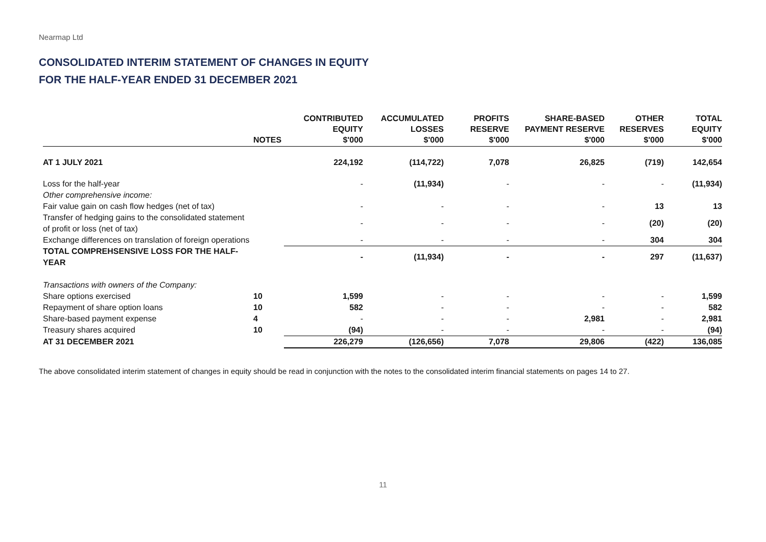Nearmap Ltd
CONSOLIDATED INTERIM STATEMENT OF CHANGES IN EQUITY
FOR THE HALF-YEAR ENDED 31 DECEMBER 2021
| | NOTES | CONTRIBUTED EQUITY $'000 | ACCUMULATED LOSSES $'000 | PROFITS RESERVE $'000 | SHARE-BASED PAYMENT RESERVE $'000 | OTHER RESERVES $'000 | TOTAL EQUITY $'000 |
| --- | --- | --- | --- | --- | --- | --- | --- |
| AT 1 JULY 2021 | | 224,192 | (114,722) | 7,078 | 26,825 | (719) | 142,654 |
| Loss for the half-year | | - | (11,934) | - | - | - | (11,934) |
| Other comprehensive income: | | | | | | | |
| Fair value gain on cash flow hedges (net of tax) | | - | - | - | - | 13 | 13 |
| Transfer of hedging gains to the consolidated statement of profit or loss (net of tax) | | - | - | - | - | (20) | (20) |
| Exchange differences on translation of foreign operations | | - | - | - | - | 304 | 304 |
| TOTAL COMPREHSENSIVE LOSS FOR THE HALF-YEAR | | - | (11,934) | - | - | 297 | (11,637) |
| Transactions with owners of the Company: | | | | | | | |
| Share options exercised | 10 | 1,599 | - | - | - | - | 1,599 |
| Repayment of share option loans | 10 | 582 | - | - | - | - | 582 |
| Share-based payment expense | 4 | - | - | - | 2,981 | - | 2,981 |
| Treasury shares acquired | 10 | (94) | - | - | - | - | (94) |
| AT 31 DECEMBER 2021 | | 226,279 | (126,656) | 7,078 | 29,806 | (422) | 136,085 |
The above consolidated interim statement of changes in equity should be read in conjunction with the notes to the consolidated interim financial statements on pages 14 to 27.
11